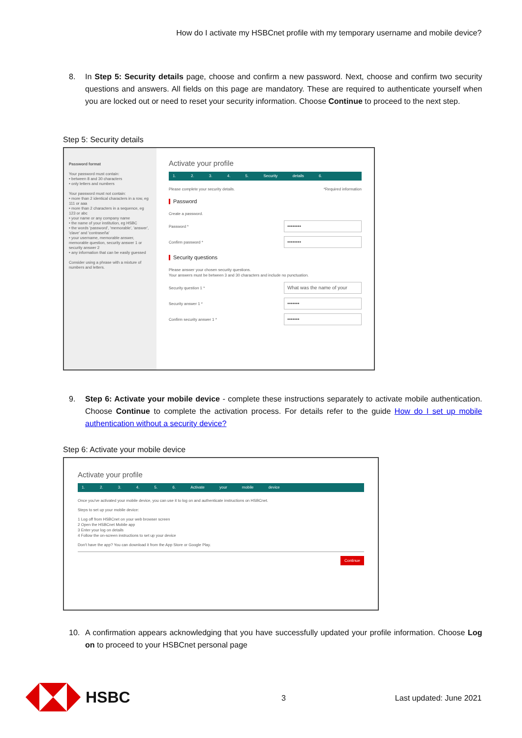How do I activate my HSBCnet profile with my temporary username and mobile device?
8.
In Step 5: Security details page, choose and confirm a new password. Next, choose and confirm two security questions and answers. All fields on this page are mandatory. These are required to authenticate yourself when you are locked out or need to reset your security information. Choose Continue to proceed to the next step.
Step 5: Security details
Password format
Your password must contain:
• between 8 and 30 characters
• only letters and numbers
Your password must not contain:
• more than 2 identical characters in a row, eg 111 or aaa
• more than 2 characters in a sequence, eg 123 or abc
• your name or any company name
• the name of your institution, eg HSBC
• the words 'password', 'memorable', 'answer', 'clave' and 'contraseña'
• your username, memorable answer, memorable question, security answer 1 or security answer 2
• any information that can be easily guessed
Consider using a phrase with a mixture of numbers and letters.
Activate your profile
1. 2. 3. 4. 5. Security details 6.
Please complete your security details. *Required information
Password
Create a password.
Password * ••••••••
Confirm password * ••••••••
Security questions
Please answer your chosen security questions.
Your answers must be between 3 and 30 characters and include no punctuation.
Security question 1 * What was the name of your
Security answer 1 * •••••••
Confirm security answer 1 * •••••••
9.
Step 6: Activate your mobile device - complete these instructions separately to activate mobile authentication. Choose Continue to complete the activation process. For details refer to the guide How do I set up mobile authentication without a security device?
Step 6: Activate your mobile device
Activate your profile
1. 2. 3. 4. 5. 6. Activate your mobile device
Once you've activated your mobile device, you can use it to log on and authenticate instructions on HSBCnet.
Steps to set up your mobile device:
1 Log off from HSBCnet on your web browser screen
2 Open the HSBCnet Mobile app
3 Enter your log on details
4 Follow the on-screen instructions to set up your device
Don't have the app? You can download it from the App Store or Google Play.
Continue
10.
A confirmation appears acknowledging that you have successfully updated your profile information. Choose Log on to proceed to your HSBCnet personal page
HSBC
3 Last updated: June 2021